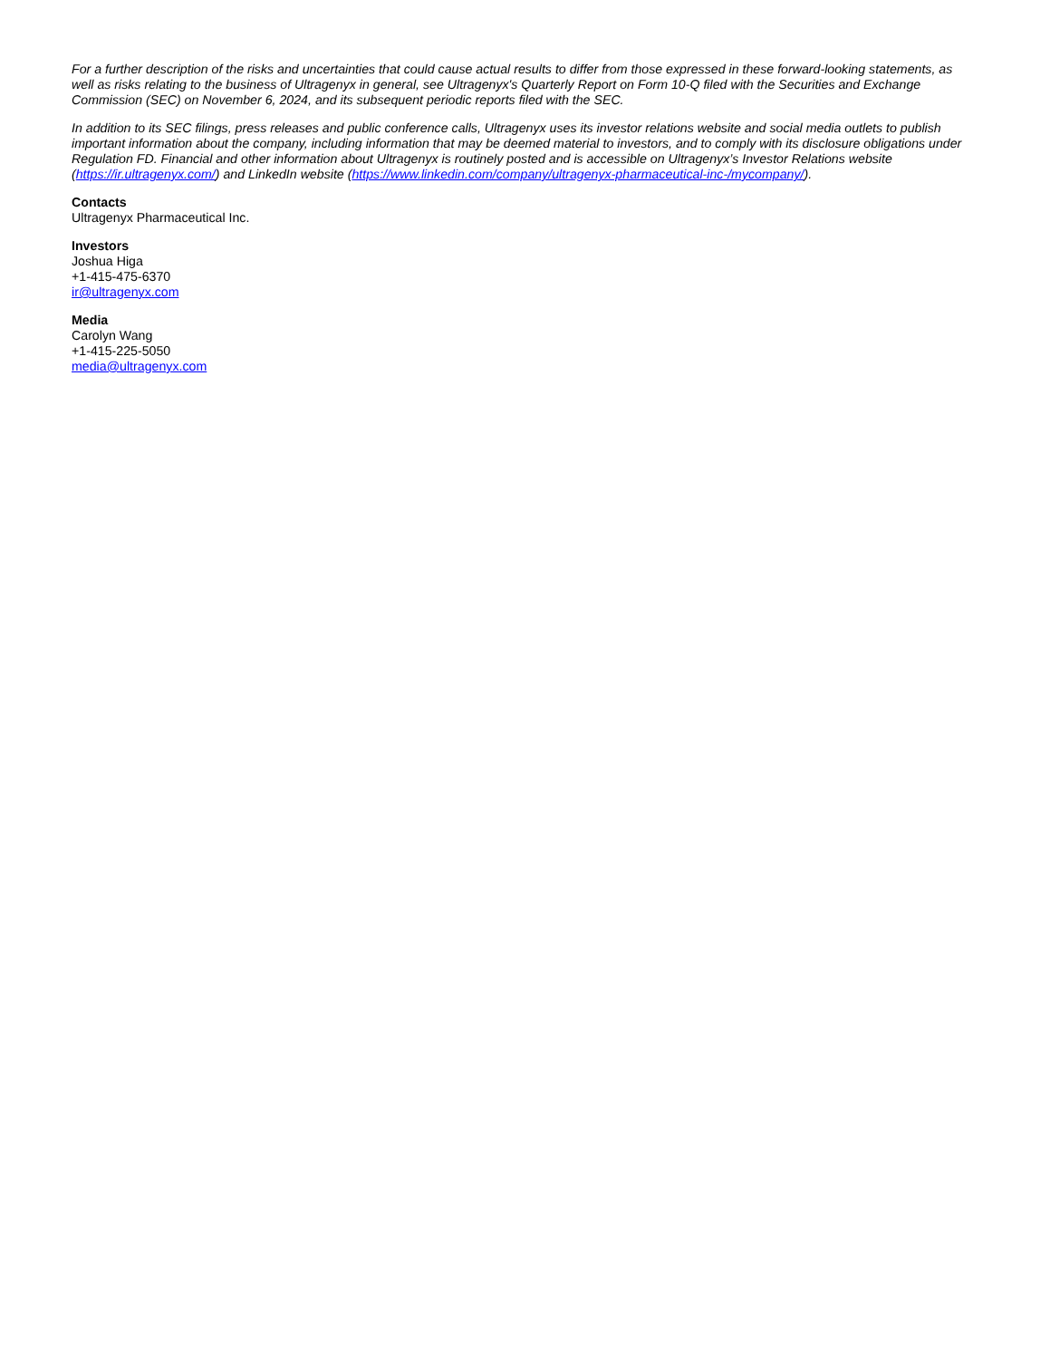For a further description of the risks and uncertainties that could cause actual results to differ from those expressed in these forward-looking statements, as well as risks relating to the business of Ultragenyx in general, see Ultragenyx's Quarterly Report on Form 10-Q filed with the Securities and Exchange Commission (SEC) on November 6, 2024, and its subsequent periodic reports filed with the SEC.
In addition to its SEC filings, press releases and public conference calls, Ultragenyx uses its investor relations website and social media outlets to publish important information about the company, including information that may be deemed material to investors, and to comply with its disclosure obligations under Regulation FD. Financial and other information about Ultragenyx is routinely posted and is accessible on Ultragenyx’s Investor Relations website (https://ir.ultragenyx.com/) and LinkedIn website (https://www.linkedin.com/company/ultragenyx-pharmaceutical-inc-/mycompany/).
Contacts
Ultragenyx Pharmaceutical Inc.
Investors
Joshua Higa
+1-415-475-6370
ir@ultragenyx.com
Media
Carolyn Wang
+1-415-225-5050
media@ultragenyx.com